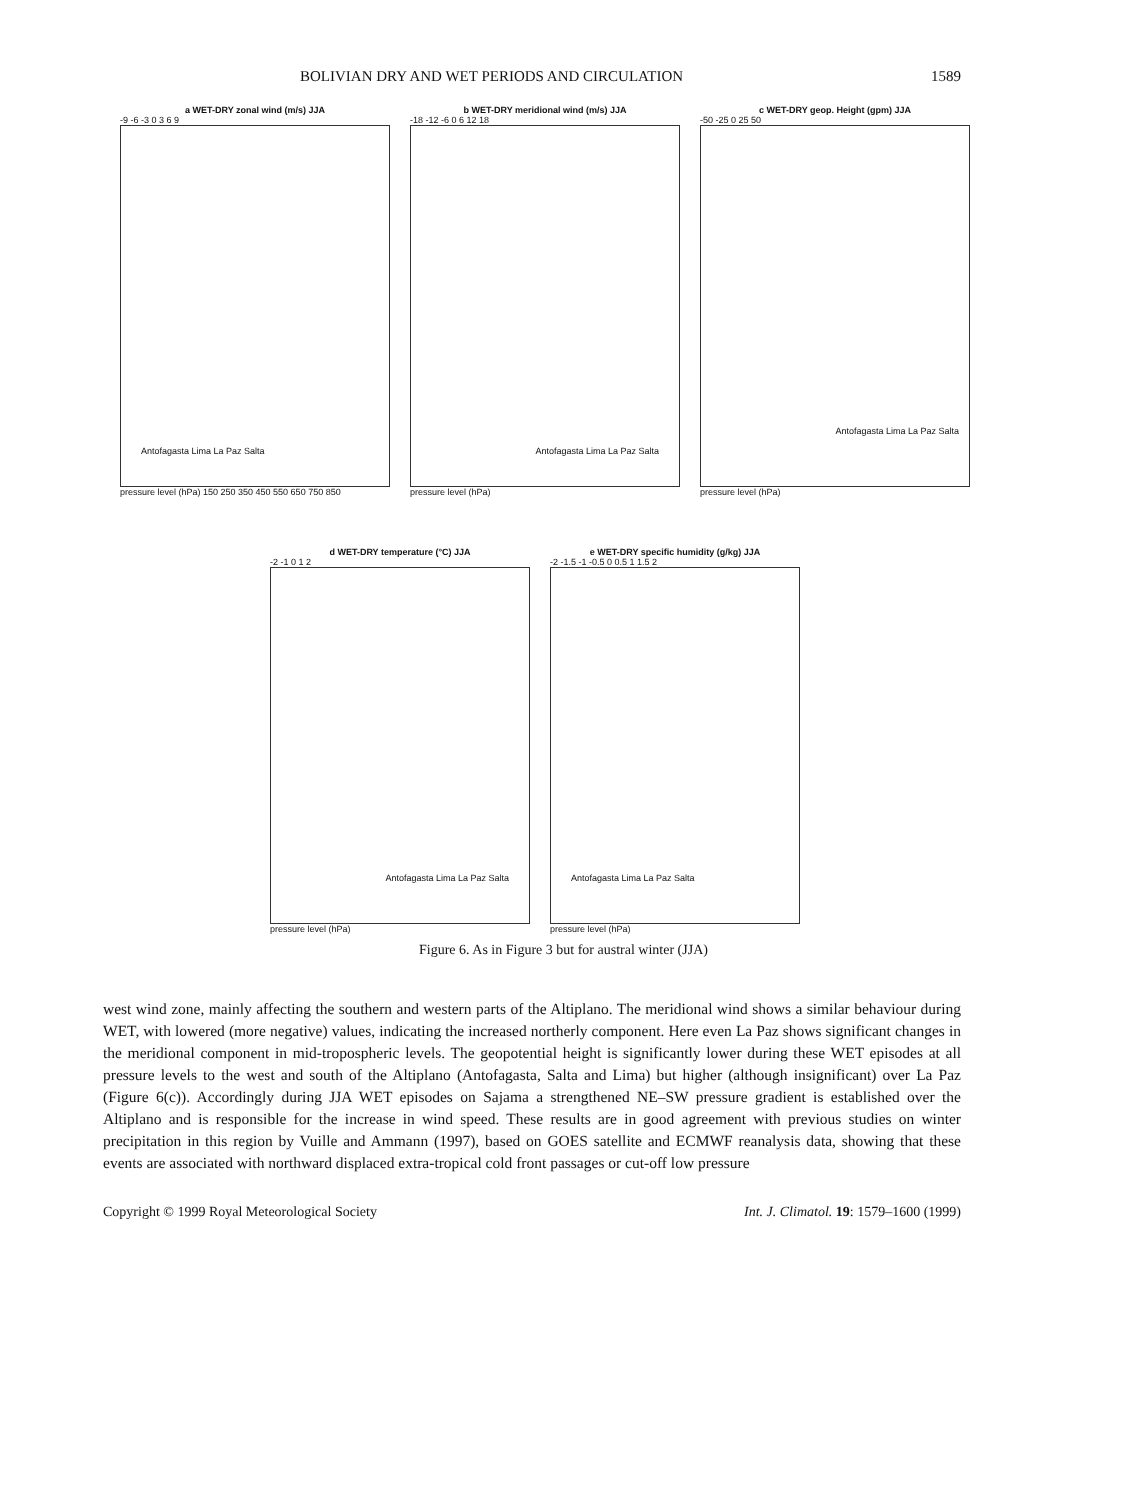BOLIVIAN DRY AND WET PERIODS AND CIRCULATION 1589
a WET-DRY zonal wind (m/s) JJA
-9 -6 -3 0 3 6 9
Antofagasta Lima La Paz Salta
pressure level (hPa) 150 250 350 450 550 650 750 850
b WET-DRY meridional wind (m/s) JJA
-18 -12 -6 0 6 12 18
Antofagasta Lima La Paz Salta
pressure level (hPa)
c WET-DRY geop. Height (gpm) JJA
-50 -25 0 25 50
Antofagasta Lima La Paz Salta
pressure level (hPa)
d WET-DRY temperature (°C) JJA
-2 -1 0 1 2
Antofagasta Lima La Paz Salta
pressure level (hPa)
e WET-DRY specific humidity (g/kg) JJA
-2 -1.5 -1 -0.5 0 0.5 1 1.5 2
Antofagasta Lima La Paz Salta
pressure level (hPa)
Figure 6. As in Figure 3 but for austral winter (JJA)
west wind zone, mainly affecting the southern and western parts of the Altiplano. The meridional wind shows a similar behaviour during WET, with lowered (more negative) values, indicating the increased northerly component. Here even La Paz shows significant changes in the meridional component in mid-tropospheric levels. The geopotential height is significantly lower during these WET episodes at all pressure levels to the west and south of the Altiplano (Antofagasta, Salta and Lima) but higher (although insignificant) over La Paz (Figure 6(c)). Accordingly during JJA WET episodes on Sajama a strengthened NE–SW pressure gradient is established over the Altiplano and is responsible for the increase in wind speed. These results are in good agreement with previous studies on winter precipitation in this region by Vuille and Ammann (1997), based on GOES satellite and ECMWF reanalysis data, showing that these events are associated with northward displaced extra-tropical cold front passages or cut-off low pressure
Copyright © 1999 Royal Meteorological Society Int. J. Climatol. 19: 1579–1600 (1999)